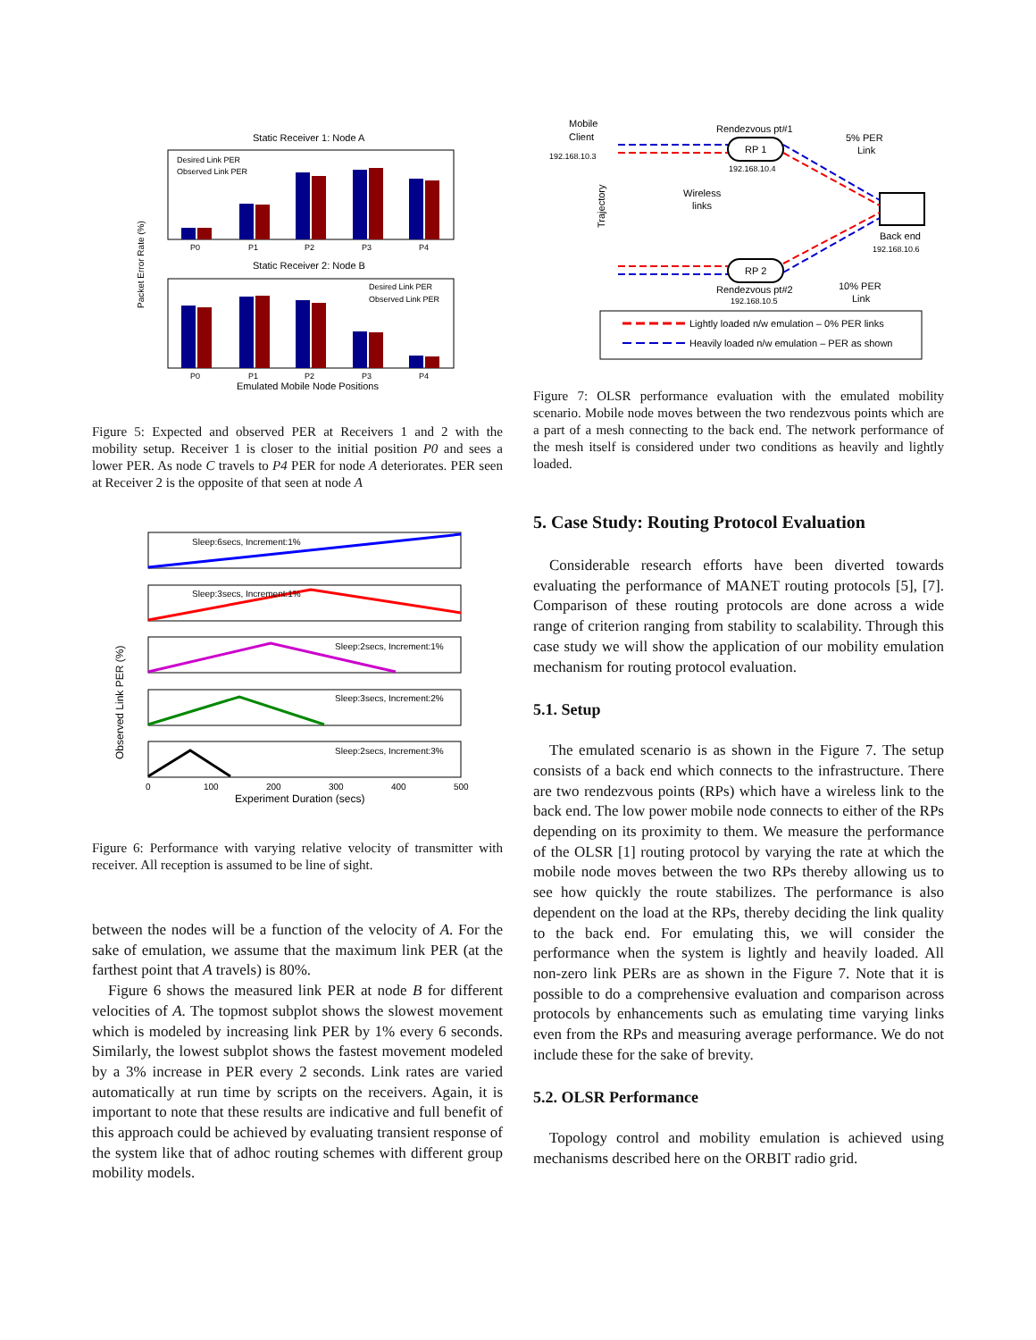Static Receiver 1: Node A
P0
P1
P2
P3
P4
Desired Link PER
Observed Link PER
Static Receiver 2: Node B
P0
P1
P2
P3
P4
Desired Link PER
Observed Link PER
Emulated Mobile Node Positions
Packet Error Rate (%)
Figure 5: Expected and observed PER at Receivers 1 and 2 with the mobility setup. Receiver 1 is closer to the initial position P0 and sees a lower PER. As node C travels to P4 PER for node A deteriorates. PER seen at Receiver 2 is the opposite of that seen at node A
Sleep:6secs, Increment:1%
Sleep:3secs, Increment:1%
Sleep:2secs, Increment:1%
Sleep:3secs, Increment:2%
Sleep:2secs, Increment:3%
Experiment Duration (secs)
Observed Link PER (%)
0
100
200
300
400
500
Figure 6: Performance with varying relative velocity of transmitter with receiver. All reception is assumed to be line of sight.
between the nodes will be a function of the velocity of A. For the sake of emulation, we assume that the maximum link PER (at the farthest point that A travels) is 80%.
Figure 6 shows the measured link PER at node B for different velocities of A. The topmost subplot shows the slowest movement which is modeled by increasing link PER by 1% every 6 seconds. Similarly, the lowest subplot shows the fastest movement modeled by a 3% increase in PER every 2 seconds. Link rates are varied automatically at run time by scripts on the receivers. Again, it is important to note that these results are indicative and full benefit of this approach could be achieved by evaluating transient response of the system like that of adhoc routing schemes with different group mobility models.
Mobile
Client
192.168.10.3
Rendezvous pt#1
5% PER
Link
RP 1
192.168.10.4
Wireless
links
Back end
192.168.10.6
Trajectory
RP 2
Rendezvous pt#2
192.168.10.5
10% PER
Link
Lightly loaded n/w emulation – 0% PER links
Heavily loaded n/w emulation – PER as shown
Figure 7: OLSR performance evaluation with the emulated mobility scenario. Mobile node moves between the two rendezvous points which are a part of a mesh connecting to the back end. The network performance of the mesh itself is considered under two conditions as heavily and lightly loaded.
5. Case Study: Routing Protocol Evaluation
Considerable research efforts have been diverted towards evaluating the performance of MANET routing protocols [5], [7]. Comparison of these routing protocols are done across a wide range of criterion ranging from stability to scalability. Through this case study we will show the application of our mobility emulation mechanism for routing protocol evaluation.
5.1. Setup
The emulated scenario is as shown in the Figure 7. The setup consists of a back end which connects to the infrastructure. There are two rendezvous points (RPs) which have a wireless link to the back end. The low power mobile node connects to either of the RPs depending on its proximity to them. We measure the performance of the OLSR [1] routing protocol by varying the rate at which the mobile node moves between the two RPs thereby allowing us to see how quickly the route stabilizes. The performance is also dependent on the load at the RPs, thereby deciding the link quality to the back end. For emulating this, we will consider the performance when the system is lightly and heavily loaded. All non-zero link PERs are as shown in the Figure 7. Note that it is possible to do a comprehensive evaluation and comparison across protocols by enhancements such as emulating time varying links even from the RPs and measuring average performance. We do not include these for the sake of brevity.
5.2. OLSR Performance
Topology control and mobility emulation is achieved using mechanisms described here on the ORBIT radio grid.